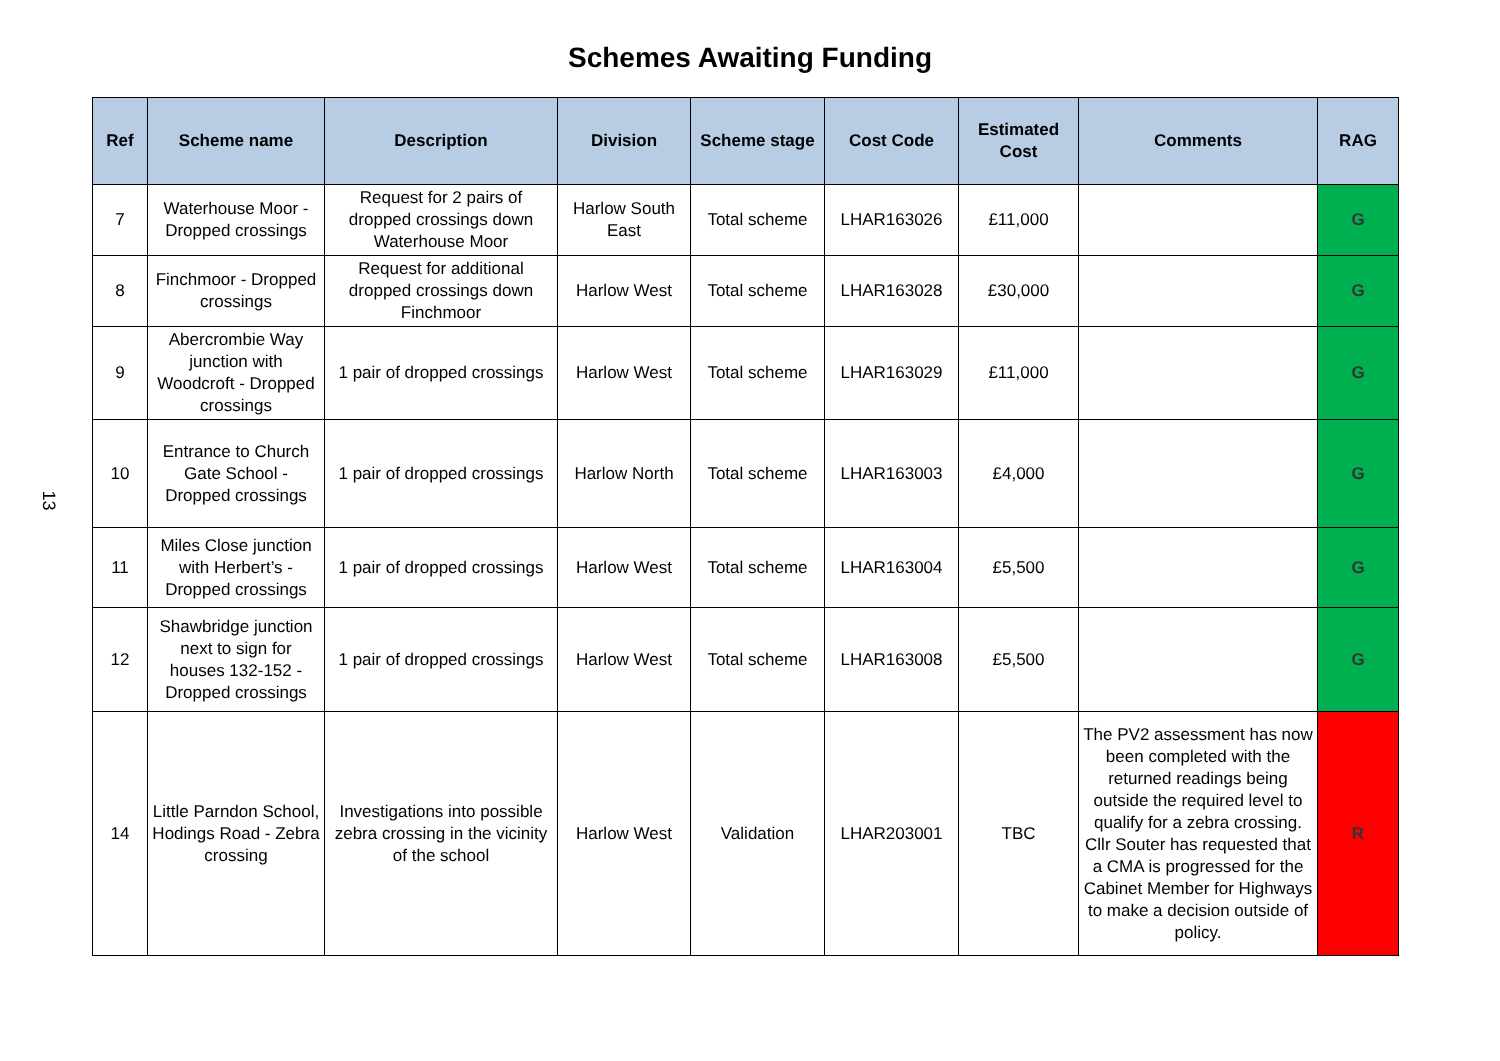Schemes Awaiting Funding
13
| Ref | Scheme name | Description | Division | Scheme stage | Cost Code | Estimated Cost | Comments | RAG |
| --- | --- | --- | --- | --- | --- | --- | --- | --- |
| 7 | Waterhouse Moor - Dropped crossings | Request for 2 pairs of dropped crossings down Waterhouse Moor | Harlow South East | Total scheme | LHAR163026 | £11,000 | | G |
| 8 | Finchmoor - Dropped crossings | Request for additional dropped crossings down Finchmoor | Harlow West | Total scheme | LHAR163028 | £30,000 | | G |
| 9 | Abercrombie Way junction with Woodcroft - Dropped crossings | 1 pair of dropped crossings | Harlow West | Total scheme | LHAR163029 | £11,000 | | G |
| 10 | Entrance to Church Gate School - Dropped crossings | 1 pair of dropped crossings | Harlow North | Total scheme | LHAR163003 | £4,000 | | G |
| 11 | Miles Close junction with Herbert’s - Dropped crossings | 1 pair of dropped crossings | Harlow West | Total scheme | LHAR163004 | £5,500 | | G |
| 12 | Shawbridge junction next to sign for houses 132-152 - Dropped crossings | 1 pair of dropped crossings | Harlow West | Total scheme | LHAR163008 | £5,500 | | G |
| 14 | Little Parndon School, Hodings Road - Zebra crossing | Investigations into possible zebra crossing in the vicinity of the school | Harlow West | Validation | LHAR203001 | TBC | The PV2 assessment has now been completed with the returned readings being outside the required level to qualify for a zebra crossing. Cllr Souter has requested that a CMA is progressed for the Cabinet Member for Highways to make a decision outside of policy. | R |